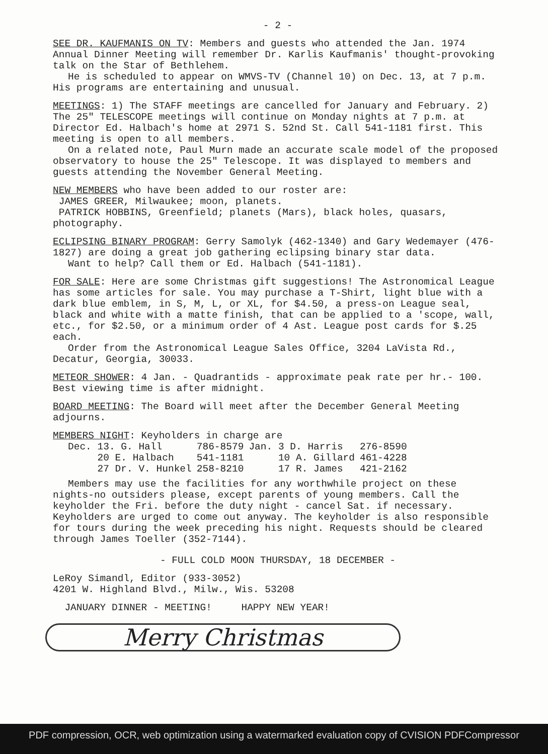- 2 -
SEE DR. KAUFMANIS ON TV: Members and guests who attended the Jan. 1974 Annual Dinner Meeting will remember Dr. Karlis Kaufmanis' thought-provoking talk on the Star of Bethlehem.
He is scheduled to appear on WMVS-TV (Channel 10) on Dec. 13, at 7 p.m. His programs are entertaining and unusual.
MEETINGS: 1) The STAFF meetings are cancelled for January and February. 2) The 25" TELESCOPE meetings will continue on Monday nights at 7 p.m. at Director Ed. Halbach's home at 2971 S. 52nd St. Call 541-1181 first. This meeting is open to all members.
On a related note, Paul Murn made an accurate scale model of the proposed observatory to house the 25" Telescope. It was displayed to members and guests attending the November General Meeting.
NEW MEMBERS who have been added to our roster are:
JAMES GREER, Milwaukee; moon, planets.
PATRICK HOBBINS, Greenfield; planets (Mars), black holes, quasars, photography.
ECLIPSING BINARY PROGRAM: Gerry Samolyk (462-1340) and Gary Wedemayer (476-1827) are doing a great job gathering eclipsing binary star data.
Want to help? Call them or Ed. Halbach (541-1181).
FOR SALE: Here are some Christmas gift suggestions! The Astronomical League has some articles for sale. You may purchase a T-Shirt, light blue with a dark blue emblem, in S, M, L, or XL, for $4.50, a press-on League seal, black and white with a matte finish, that can be applied to a 'scope, wall, etc., for $2.50, or a minimum order of 4 Ast. League post cards for $.25 each.
Order from the Astronomical League Sales Office, 3204 LaVista Rd., Decatur, Georgia, 30033.
METEOR SHOWER: 4 Jan. - Quadrantids - approximate peak rate per hr.- 100. Best viewing time is after midnight.
BOARD MEETING: The Board will meet after the December General Meeting adjourns.
MEMBERS NIGHT: Keyholders in charge are
| Dec. 13. G. Hall | 786-8579 | Jan. 3 D. Harris | 276-8590 |
| 20 E. Halbach | 541-1181 | 10 A. Gillard | 461-4228 |
| 27 Dr. V. Hunkel | 258-8210 | 17 R. James | 421-2162 |
Members may use the facilities for any worthwhile project on these nights-no outsiders please, except parents of young members. Call the keyholder the Fri. before the duty night - cancel Sat. if necessary. Keyholders are urged to come out anyway. The keyholder is also responsible for tours during the week preceding his night. Requests should be cleared through James Toeller (352-7144).
- FULL COLD MOON THURSDAY, 18 DECEMBER -
LeRoy Simandl, Editor (933-3052)
4201 W. Highland Blvd., Milw., Wis. 53208
JANUARY DINNER - MEETING! HAPPY NEW YEAR!
Merry Christmas
PDF compression, OCR, web optimization using a watermarked evaluation copy of CVISION PDFCompressor